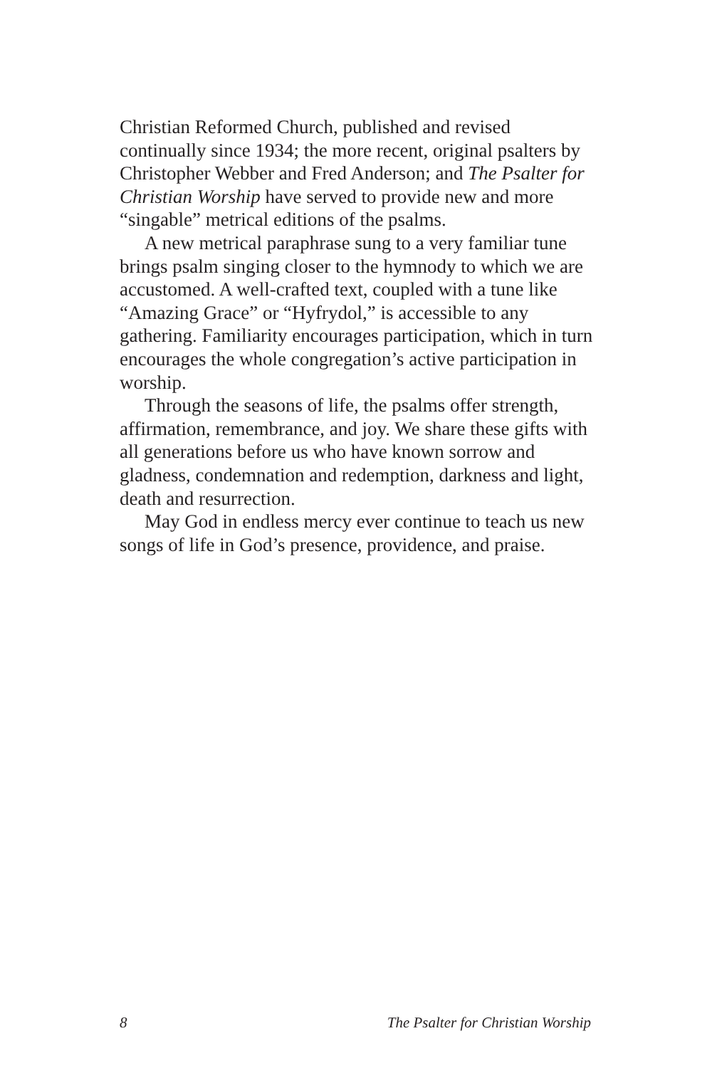Christian Reformed Church, published and revised continually since 1934; the more recent, original psalters by Christopher Webber and Fred Anderson; and The Psalter for Christian Worship have served to provide new and more “singable” metrical editions of the psalms.
A new metrical paraphrase sung to a very familiar tune brings psalm singing closer to the hymnody to which we are accustomed. A well-crafted text, coupled with a tune like “Amazing Grace” or “Hyfrydol,” is accessible to any gathering. Familiarity encourages participation, which in turn encourages the whole congregation’s active participation in worship.
Through the seasons of life, the psalms offer strength, affirmation, remembrance, and joy. We share these gifts with all generations before us who have known sorrow and gladness, condemnation and redemption, darkness and light, death and resurrection.
May God in endless mercy ever continue to teach us new songs of life in God’s presence, providence, and praise.
8 The Psalter for Christian Worship